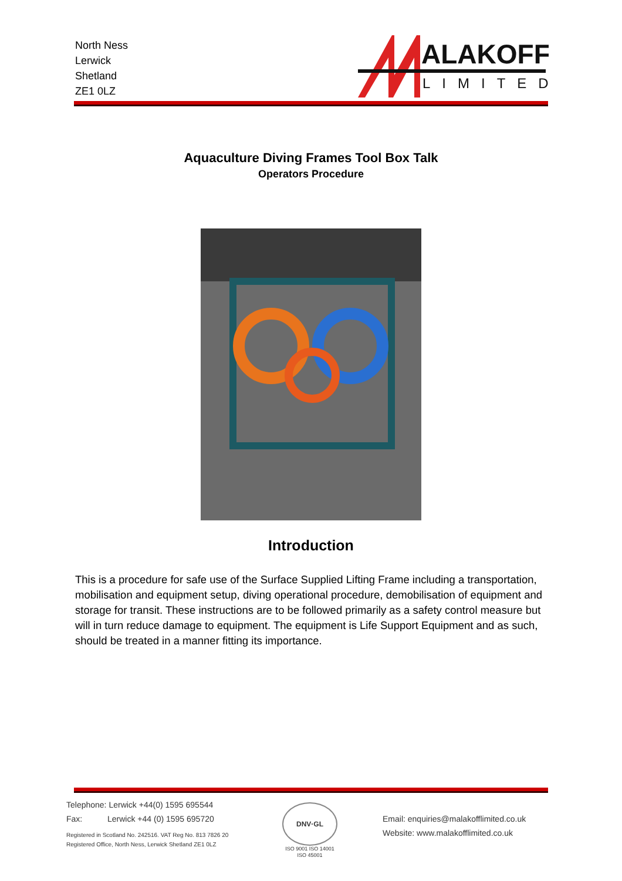North Ness
Lerwick
Shetland
ZE1 0LZ
ALAKOFF
LIMITED
Aquaculture Diving Frames Tool Box Talk
Operators Procedure
Introduction
This is a procedure for safe use of the Surface Supplied Lifting Frame including a transportation, mobilisation and equipment setup, diving operational procedure, demobilisation of equipment and storage for transit. These instructions are to be followed primarily as a safety control measure but will in turn reduce damage to equipment. The equipment is Life Support Equipment and as such, should be treated in a manner fitting its importance.
Telephone: Lerwick +44(0) 1595 695544
Fax: Lerwick +44 (0) 1595 695720
Registered in Scotland No. 242516. VAT Reg No. 813 7826 20
Registered Office, North Ness, Lerwick Shetland ZE1 0LZ
DNV·GL
ISO 9001 ISO 14001
ISO 45001
Email: enquiries@malakofflimited.co.uk
Website: www.malakofflimited.co.uk